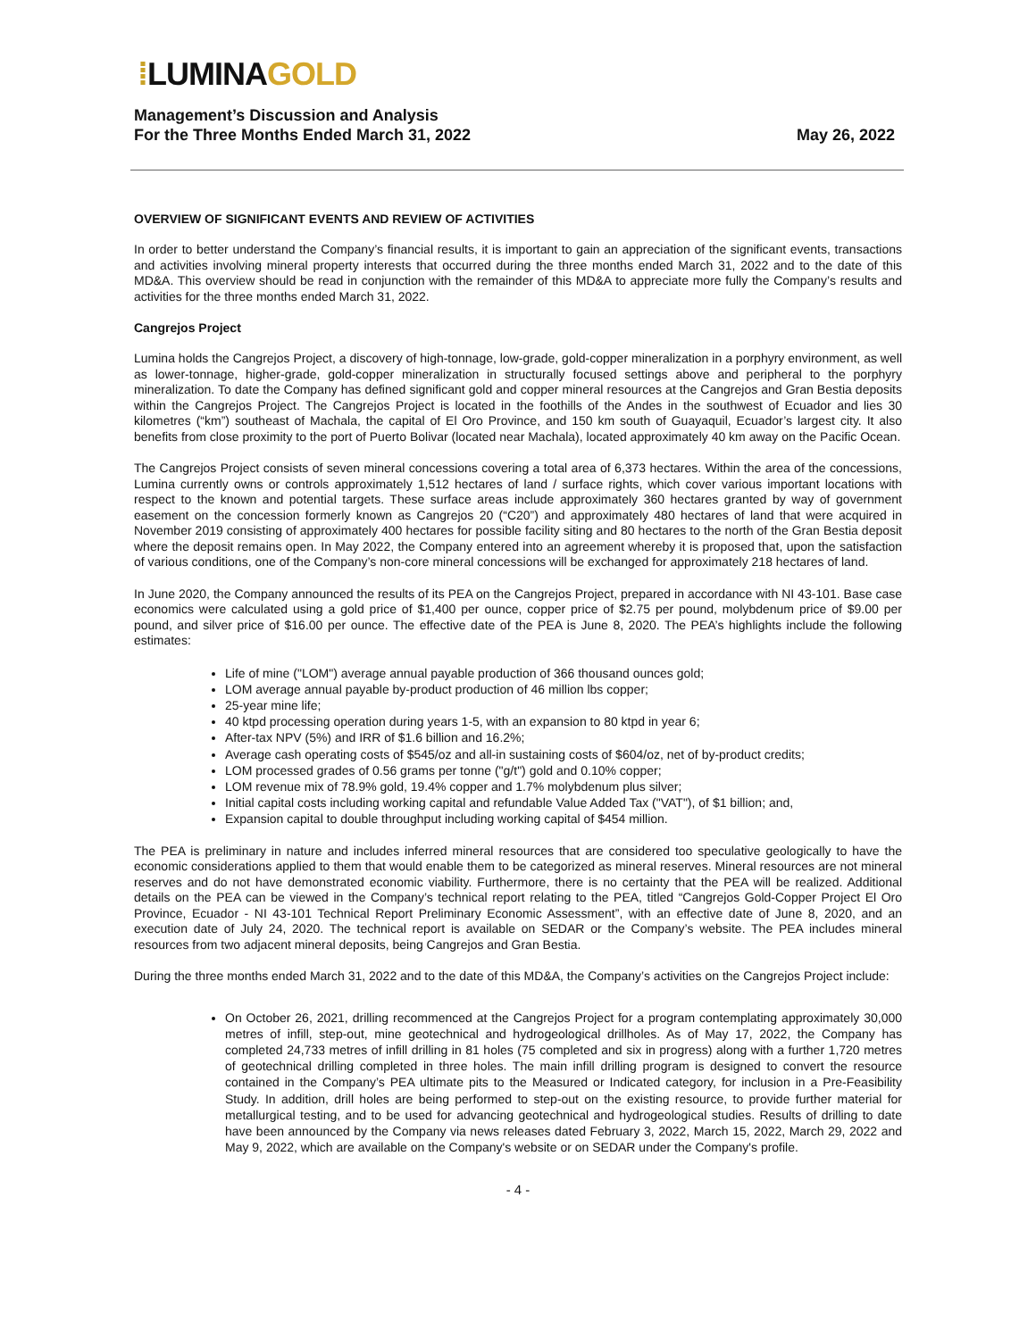⁞LUMINA GOLD
Management’s Discussion and Analysis
For the Three Months Ended March 31, 2022
May 26, 2022
OVERVIEW OF SIGNIFICANT EVENTS AND REVIEW OF ACTIVITIES
In order to better understand the Company’s financial results, it is important to gain an appreciation of the significant events, transactions and activities involving mineral property interests that occurred during the three months ended March 31, 2022 and to the date of this MD&A. This overview should be read in conjunction with the remainder of this MD&A to appreciate more fully the Company’s results and activities for the three months ended March 31, 2022.
Cangrejos Project
Lumina holds the Cangrejos Project, a discovery of high-tonnage, low-grade, gold-copper mineralization in a porphyry environment, as well as lower-tonnage, higher-grade, gold-copper mineralization in structurally focused settings above and peripheral to the porphyry mineralization. To date the Company has defined significant gold and copper mineral resources at the Cangrejos and Gran Bestia deposits within the Cangrejos Project. The Cangrejos Project is located in the foothills of the Andes in the southwest of Ecuador and lies 30 kilometres (“km”) southeast of Machala, the capital of El Oro Province, and 150 km south of Guayaquil, Ecuador’s largest city. It also benefits from close proximity to the port of Puerto Bolivar (located near Machala), located approximately 40 km away on the Pacific Ocean.
The Cangrejos Project consists of seven mineral concessions covering a total area of 6,373 hectares. Within the area of the concessions, Lumina currently owns or controls approximately 1,512 hectares of land / surface rights, which cover various important locations with respect to the known and potential targets. These surface areas include approximately 360 hectares granted by way of government easement on the concession formerly known as Cangrejos 20 (“C20”) and approximately 480 hectares of land that were acquired in November 2019 consisting of approximately 400 hectares for possible facility siting and 80 hectares to the north of the Gran Bestia deposit where the deposit remains open. In May 2022, the Company entered into an agreement whereby it is proposed that, upon the satisfaction of various conditions, one of the Company’s non-core mineral concessions will be exchanged for approximately 218 hectares of land.
In June 2020, the Company announced the results of its PEA on the Cangrejos Project, prepared in accordance with NI 43-101. Base case economics were calculated using a gold price of $1,400 per ounce, copper price of $2.75 per pound, molybdenum price of $9.00 per pound, and silver price of $16.00 per ounce. The effective date of the PEA is June 8, 2020. The PEA’s highlights include the following estimates:
Life of mine ("LOM") average annual payable production of 366 thousand ounces gold;
LOM average annual payable by-product production of 46 million lbs copper;
25-year mine life;
40 ktpd processing operation during years 1-5, with an expansion to 80 ktpd in year 6;
After-tax NPV (5%) and IRR of $1.6 billion and 16.2%;
Average cash operating costs of $545/oz and all-in sustaining costs of $604/oz, net of by-product credits;
LOM processed grades of 0.56 grams per tonne ("g/t") gold and 0.10% copper;
LOM revenue mix of 78.9% gold, 19.4% copper and 1.7% molybdenum plus silver;
Initial capital costs including working capital and refundable Value Added Tax ("VAT"), of $1 billion; and,
Expansion capital to double throughput including working capital of $454 million.
The PEA is preliminary in nature and includes inferred mineral resources that are considered too speculative geologically to have the economic considerations applied to them that would enable them to be categorized as mineral reserves. Mineral resources are not mineral reserves and do not have demonstrated economic viability. Furthermore, there is no certainty that the PEA will be realized. Additional details on the PEA can be viewed in the Company’s technical report relating to the PEA, titled “Cangrejos Gold-Copper Project El Oro Province, Ecuador - NI 43-101 Technical Report Preliminary Economic Assessment”, with an effective date of June 8, 2020, and an execution date of July 24, 2020. The technical report is available on SEDAR or the Company’s website. The PEA includes mineral resources from two adjacent mineral deposits, being Cangrejos and Gran Bestia.
During the three months ended March 31, 2022 and to the date of this MD&A, the Company’s activities on the Cangrejos Project include:
On October 26, 2021, drilling recommenced at the Cangrejos Project for a program contemplating approximately 30,000 metres of infill, step-out, mine geotechnical and hydrogeological drillholes. As of May 17, 2022, the Company has completed 24,733 metres of infill drilling in 81 holes (75 completed and six in progress) along with a further 1,720 metres of geotechnical drilling completed in three holes. The main infill drilling program is designed to convert the resource contained in the Company’s PEA ultimate pits to the Measured or Indicated category, for inclusion in a Pre-Feasibility Study. In addition, drill holes are being performed to step-out on the existing resource, to provide further material for metallurgical testing, and to be used for advancing geotechnical and hydrogeological studies. Results of drilling to date have been announced by the Company via news releases dated February 3, 2022, March 15, 2022, March 29, 2022 and May 9, 2022, which are available on the Company's website or on SEDAR under the Company's profile.
- 4 -